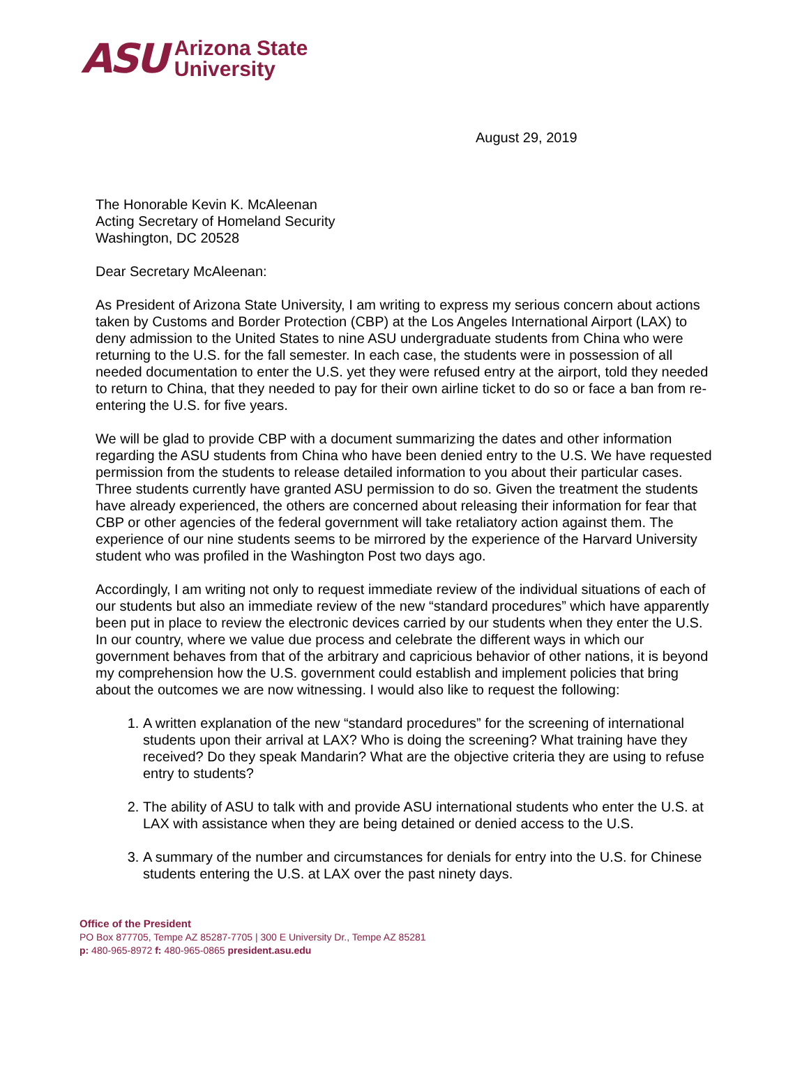ASU
Arizona State
University
August 29, 2019
The Honorable Kevin K. McAleenan
Acting Secretary of Homeland Security
Washington, DC 20528
Dear Secretary McAleenan:
As President of Arizona State University, I am writing to express my serious concern about actions taken by Customs and Border Protection (CBP) at the Los Angeles International Airport (LAX) to deny admission to the United States to nine ASU undergraduate students from China who were returning to the U.S. for the fall semester. In each case, the students were in possession of all needed documentation to enter the U.S. yet they were refused entry at the airport, told they needed to return to China, that they needed to pay for their own airline ticket to do so or face a ban from re-entering the U.S. for five years.
We will be glad to provide CBP with a document summarizing the dates and other information regarding the ASU students from China who have been denied entry to the U.S. We have requested permission from the students to release detailed information to you about their particular cases. Three students currently have granted ASU permission to do so. Given the treatment the students have already experienced, the others are concerned about releasing their information for fear that CBP or other agencies of the federal government will take retaliatory action against them. The experience of our nine students seems to be mirrored by the experience of the Harvard University student who was profiled in the Washington Post two days ago.
Accordingly, I am writing not only to request immediate review of the individual situations of each of our students but also an immediate review of the new “standard procedures” which have apparently been put in place to review the electronic devices carried by our students when they enter the U.S. In our country, where we value due process and celebrate the different ways in which our government behaves from that of the arbitrary and capricious behavior of other nations, it is beyond my comprehension how the U.S. government could establish and implement policies that bring about the outcomes we are now witnessing. I would also like to request the following:
1. A written explanation of the new “standard procedures” for the screening of international students upon their arrival at LAX? Who is doing the screening? What training have they received? Do they speak Mandarin? What are the objective criteria they are using to refuse entry to students?
2. The ability of ASU to talk with and provide ASU international students who enter the U.S. at LAX with assistance when they are being detained or denied access to the U.S.
3. A summary of the number and circumstances for denials for entry into the U.S. for Chinese students entering the U.S. at LAX over the past ninety days.
Office of the President
PO Box 877705, Tempe AZ 85287-7705 | 300 E University Dr., Tempe AZ 85281
p: 480-965-8972 f: 480-965-0865 president.asu.edu